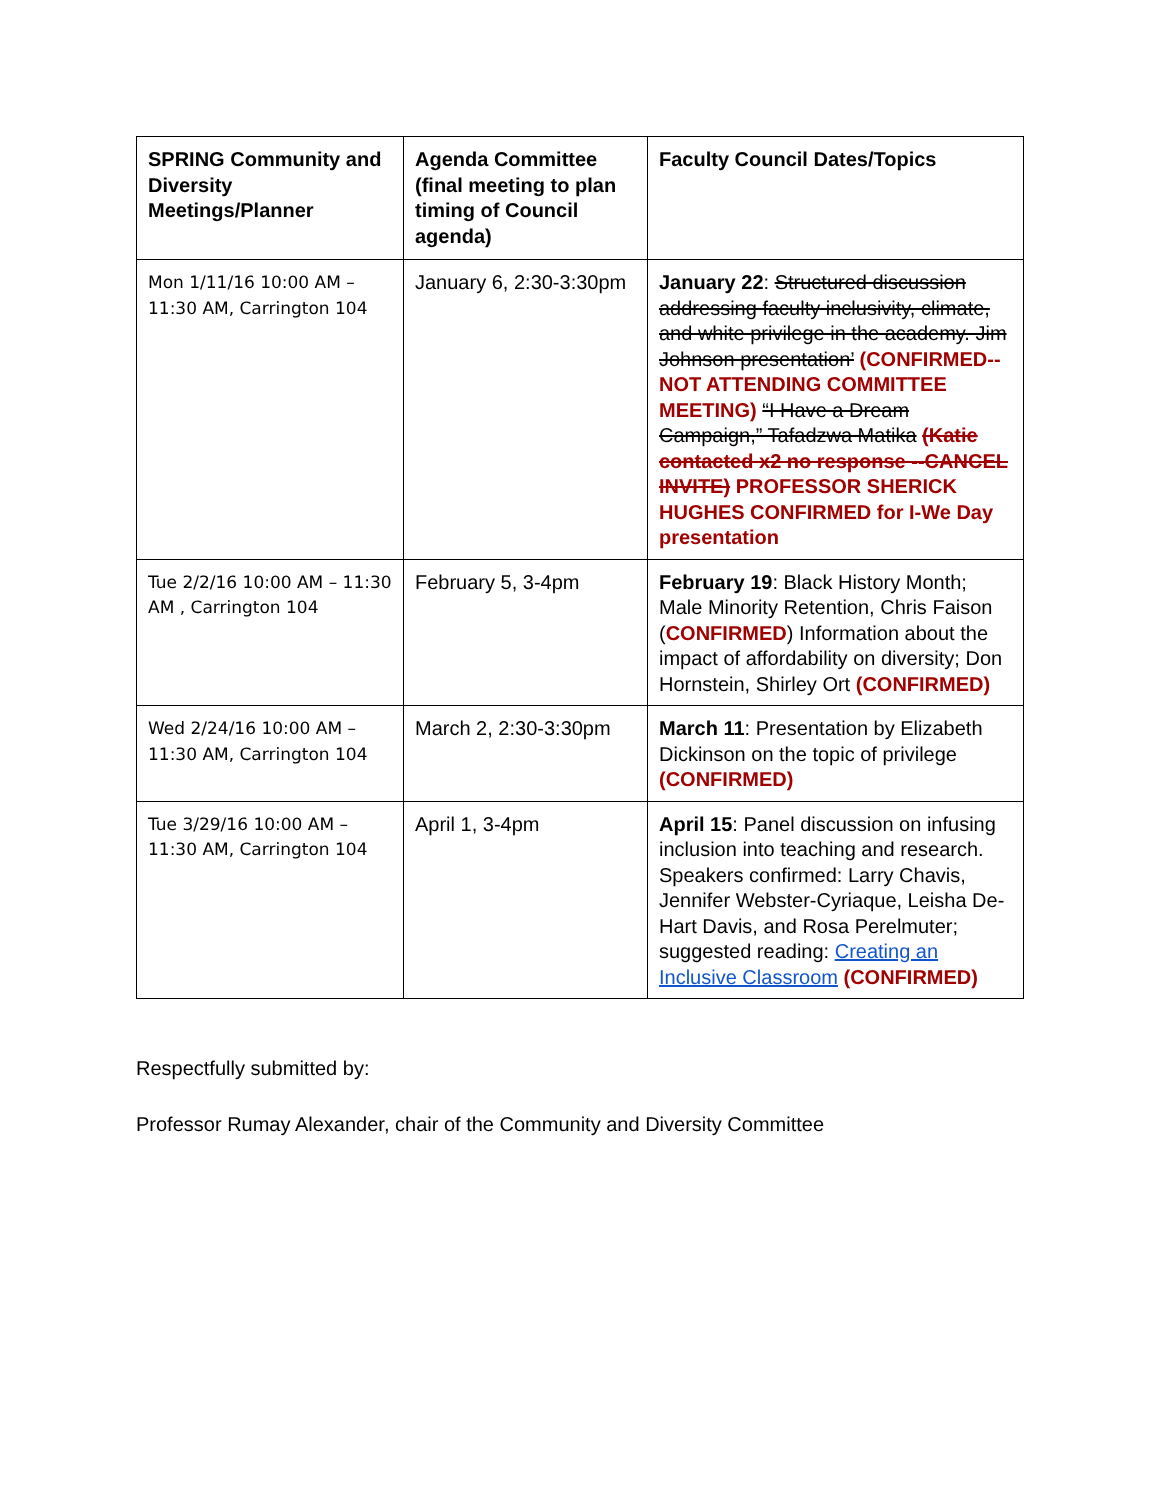| SPRING Community and Diversity Meetings/Planner | Agenda Committee (final meeting to plan timing of Council agenda) | Faculty Council Dates/Topics |
| --- | --- | --- |
| Mon 1/11/16 10:00 AM – 11:30 AM, Carrington 104 | January 6, 2:30-3:30pm | January 22 : Structured discussion addressing faculty inclusivity, climate, and white privilege in the academy. Jim Johnson presentation’ (CONFIRMED--NOT ATTENDING COMMITTEE MEETING) “I Have a Dream Campaign,” Tafadzwa Matika (Katie contacted x2 no response --CANCEL INVITE) PROFESSOR SHERICK HUGHES CONFIRMED for I-We Day presentation |
| Tue 2/2/16 10:00 AM – 11:30 AM , Carrington 104 | February 5, 3-4pm | February 19 : Black History Month; Male Minority Retention, Chris Faison ( CONFIRMED ) Information about the impact of affordability on diversity; Don Hornstein, Shirley Ort (CONFIRMED) |
| Wed 2/24/16 10:00 AM – 11:30 AM, Carrington 104 | March 2, 2:30-3:30pm | March 11 : Presentation by Elizabeth Dickinson on the topic of privilege (CONFIRMED) |
| Tue 3/29/16 10:00 AM – 11:30 AM, Carrington 104 | April 1, 3-4pm | April 15 : Panel discussion on infusing inclusion into teaching and research. Speakers confirmed: Larry Chavis, Jennifer Webster-Cyriaque, Leisha De-Hart Davis, and Rosa Perelmuter; suggested reading: Creating an Inclusive Classroom (CONFIRMED) |
Respectfully submitted by:
Professor Rumay Alexander, chair of the Community and Diversity Committee